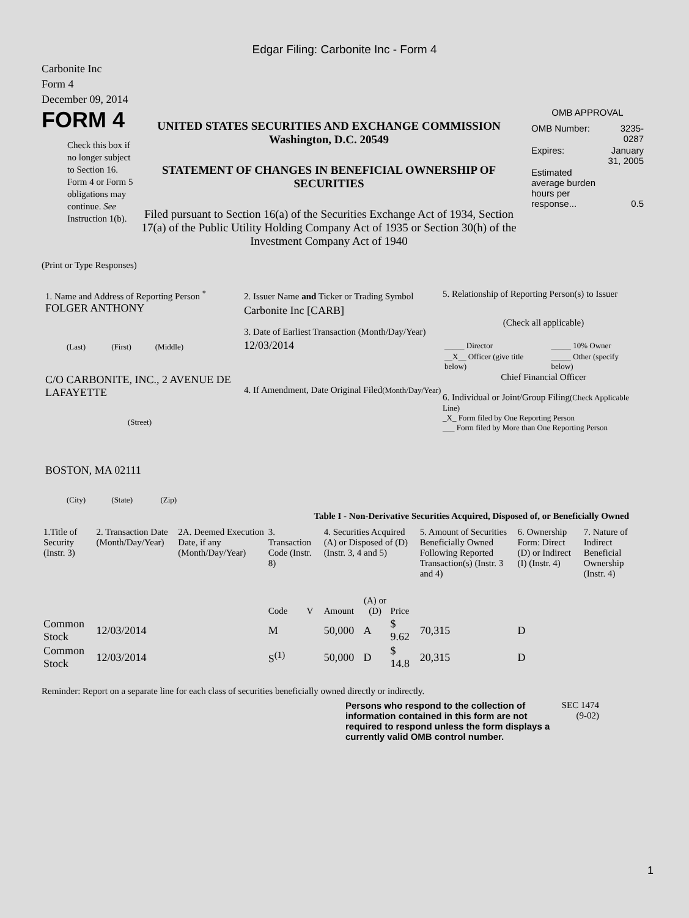Edgar Filing: Carbonite Inc - Form 4
Carbonite Inc
Form 4
December 09, 2014
FORM 4
Check this box if no longer subject to Section 16. Form 4 or Form 5 obligations may continue. See Instruction 1(b).
UNITED STATES SECURITIES AND EXCHANGE COMMISSION
Washington, D.C. 20549
STATEMENT OF CHANGES IN BENEFICIAL OWNERSHIP OF SECURITIES
Filed pursuant to Section 16(a) of the Securities Exchange Act of 1934, Section 17(a) of the Public Utility Holding Company Act of 1935 or Section 30(h) of the Investment Company Act of 1940
OMB APPROVAL
| OMB Number: | 3235-0287 |
| Expires: | January 31, 2005 |
| Estimated average burden hours per response... | 0.5 |
(Print or Type Responses)
1. Name and Address of Reporting Person <sup>*</sup>
FOLGER ANTHONY
(Last) (First) (Middle)
C/O CARBONITE, INC., 2 AVENUE DE LAFAYETTE
(Street)
BOSTON, MA 02111
(City) (State) (Zip)
2. Issuer Name and Ticker or Trading Symbol
Carbonite Inc [CARB]
3. Date of Earliest Transaction (Month/Day/Year)
12/03/2014
4. If Amendment, Date Original Filed(Month/Day/Year)
5. Relationship of Reporting Person(s) to Issuer
(Check all applicable)
| _____ Director | _____ 10% Owner |
| __X__ Officer (give title below) | _____ Other (specify below) |
Chief Financial Officer
6. Individual or Joint/Group Filing(Check Applicable Line)
_X_ Form filed by One Reporting Person
___ Form filed by More than One Reporting Person
Table I - Non-Derivative Securities Acquired, Disposed of, or Beneficially Owned
| 1.Title of Security (Instr. 3) | 2. Transaction Date (Month/Day/Year) | 2A. Deemed Execution Date, if any (Month/Day/Year) | 3. Transaction Code (Instr. 8) | | 4. Securities Acquired (A) or Disposed of (D) (Instr. 3, 4 and 5) | | | 5. Amount of Securities Beneficially Owned Following Reported Transaction(s) (Instr. 3 and 4) | 6. Ownership Form: Direct (D) or Indirect (I) (Instr. 4) | 7. Nature of Indirect Beneficial Ownership (Instr. 4) |
| --- | --- | --- | --- | --- | --- | --- | --- | --- | --- | --- |
| | | | Code | V | Amount | (A) or (D) | Price | | | |
| Common Stock | 12/03/2014 | | M | | 50,000 | A | $ 9.62 | 70,315 | D | |
| Common Stock | 12/03/2014 | | S<sup>(1)</sup> | | 50,000 | D | $ 14.8 | 20,315 | D | |
Reminder: Report on a separate line for each class of securities beneficially owned directly or indirectly.
Persons who respond to the collection of information contained in this form are not required to respond unless the form displays a currently valid OMB control number.
SEC 1474 (9-02)
1